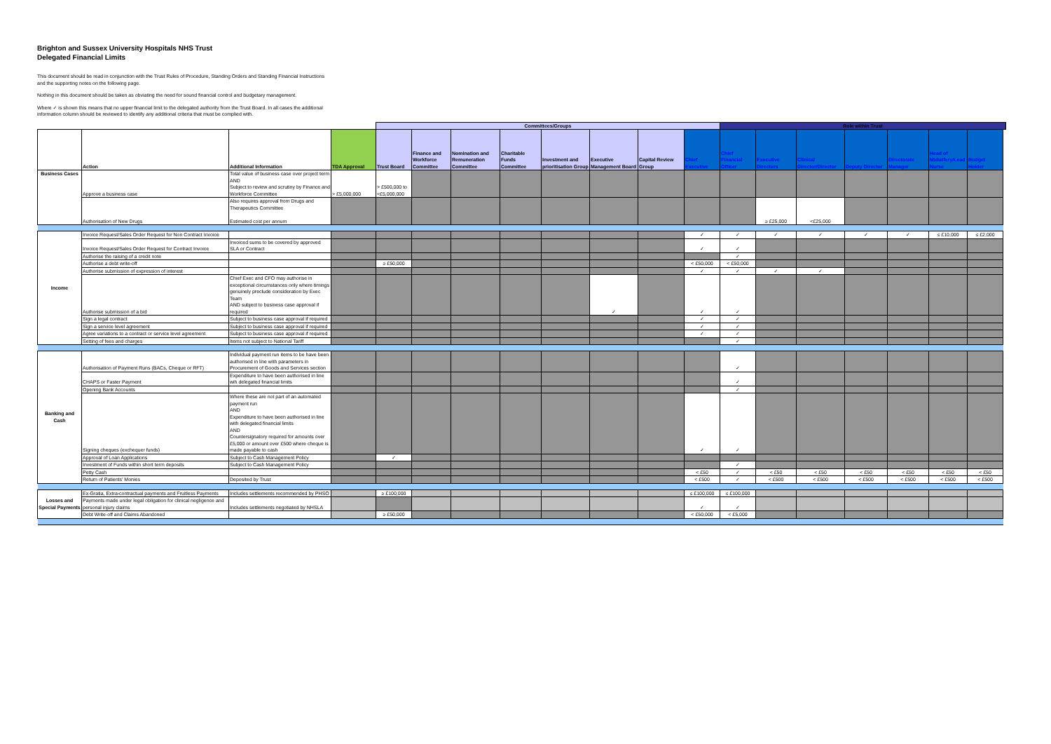Brighton and Sussex University Hospitals NHS Trust
Delegated Financial Limits
This document should be read in conjunction with the Trust Rules of Procedure, Standing Orders and Standing Financial Instructions and the supporting notes on the following page.
Nothing in this document should be taken as obviating the need for sound financial control and budgetary management.
Where ✓ is shown this means that no upper financial limit to the delegated authority from the Trust Board. In all cases the additional information column should be reviewed to identify any additional criteria that must be complied with.
| | | | | Committees/Groups | | | | | | | | Role within Trust | | | | | | |
| | Action | Additional Information | TDA Approval | Trust Board | Finance and Workforce Committee | Nomination and Remuneration Committee | Charitable Funds Committee | Investment and prioritisation Group | Executive Management Board | Capital Review Group | Chief Executive | Chief Financial Officer | Executive Directors | Clinical Director/Director | Deputy Director | Directorate Manager | Head of Midwifery/Lead Nurse | Budget Holder |
| Business Cases | Approve a business case | Total value of business case over project term AND Subject to review and scrutiny by Finance and Workforce Committee | > £5,000,000 | > £500,000 to <£5,000,000 | | | | | | | | | | | | | | |
| | Authorisation of New Drugs | Also requires approval from Drugs and Therapeutics Committee Estimated cost per annum | | | | | | | | | | | ≥ £25,000 | <£25,000 | | | | |
| Income | Invoice Request/Sales Order Request for Non Contract Invoice | | | | | | | | | | ✓ | ✓ | ✓ | ✓ | ✓ | ✓ | ≤ £10,000 | ≤ £2,000 |
| | Invoice Request/Sales Order Request for Contract Invoice | Invoiced sums to be covered by approved SLA or Contract | | | | | | | | | ✓ | ✓ | | | | | | |
| | Authorise the raising of a credit note | | | | | | | | | | | ✓ | | | | | | |
| | Authorise a debt write-off | | | ≥ £50,000 | | | | | | | < £50,000 | < £50,000 | | | | | | |
| | Authorise submission of expression of interest | | | | | | | | | | ✓ | ✓ | ✓ | ✓ | | | | |
| | Authorise submission of a bid | Chief Exec and CFO may authorise in exceptional circumstances only where timings genuinely preclude consideration by Exec Team AND subject to business case approval if required | | | | | | | ✓ | | ✓ | ✓ | | | | | | |
| | Sign a legal contract | Subject to business case approval if required | | | | | | | | | ✓ | ✓ | | | | | | |
| | Sign a service level agreement | Subject to business case approval if required | | | | | | | | | ✓ | ✓ | | | | | | |
| | Agree variations to a contract or service level agreement | Subject to business case approval if required | | | | | | | | | ✓ | ✓ | | | | | | |
| | Setting of fees and charges | Items not subject to National Tariff | | | | | | | | | | ✓ | | | | | | |
| Banking and Cash | Authorisation of Payment Runs (BACs, Cheque or RFT) | Individual payment run items to be have been authorised in line with parameters in Procurement of Goods and Services section | | | | | | | | | | ✓ | | | | | | |
| | CHAPS or Faster Payment | Expenditure to have been authorised in line wih delegated financial limits | | | | | | | | | | ✓ | | | | | | |
| | Opening Bank Accounts | | | | | | | | | | | ✓ | | | | | | |
| | Signing cheques (exchequer funds) | Where these are not part of an automated payment run AND Expenditure to have been authorised in line with delegated financial limits AND Countersignatory required for amounts over £5,000 or amount over £500 where cheque is made payable to cash | | | | | | | | | ✓ | ✓ | | | | | | |
| | Approval of Loan Applications | Subject to Cash Management Policy | | ✓ | | | | | | | | | | | | | | |
| | Investment of Funds within short term deposits | Subject to Cash Management Policy | | | | | | | | | | ✓ | | | | | | |
| | Petty Cash | | | | | | | | | | < £50 | ✓ | < £50 | < £50 | < £50 | < £50 | < £50 | < £50 |
| | Return of Patients' Monies | Deposited by Trust | | | | | | | | | < £500 | ✓ | < £500 | < £500 | < £500 | < £500 | < £500 | < £500 |
| Losses and Special Payments | Ex-Gratia, Extra-contractual payments and Fruitless Payments | Includes settlements recommended by PHSO | | ≥ £100,000 | | | | | | | ≤ £100,000 | ≤ £100,000 | | | | | | |
| | Payments made under legal obligation for clinical negligence and personal injury claims | Includes settlements negotiated by NHSLA | | | | | | | | | ✓ | ✓ | | | | | | |
| | Debt Write-off and Claims Abandoned | | | ≥ £50,000 | | | | | | | < £50,000 | < £5,000 | | | | | | |